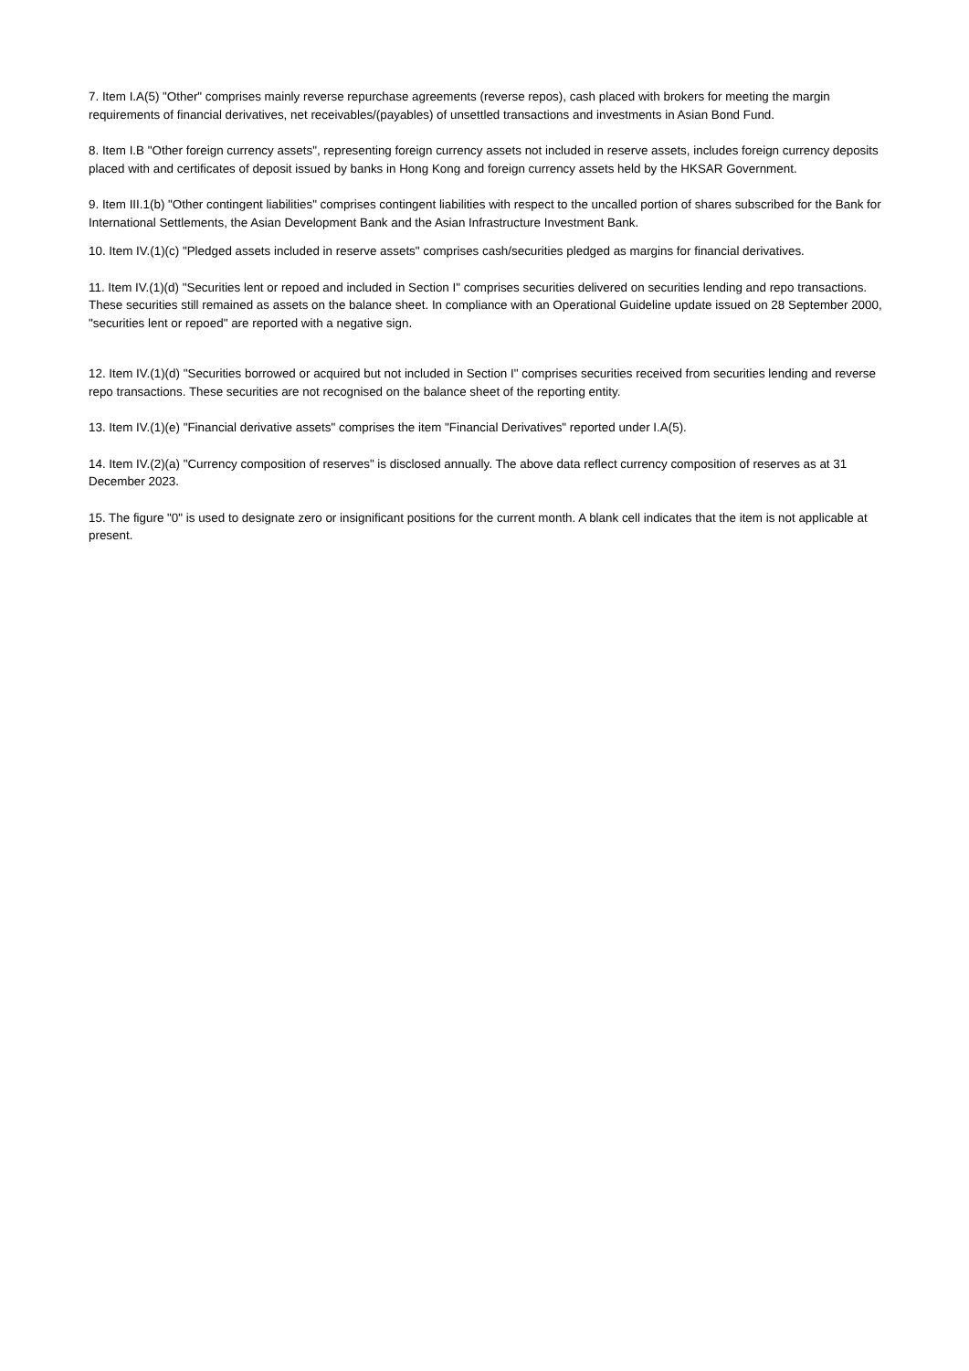7. Item I.A(5) "Other" comprises mainly reverse repurchase agreements (reverse repos), cash placed with brokers for meeting the margin requirements of financial derivatives, net receivables/(payables) of unsettled transactions and investments in Asian Bond Fund.
8. Item I.B "Other foreign currency assets", representing foreign currency assets not included in reserve assets, includes foreign currency deposits placed with and certificates of deposit issued by banks in Hong Kong and foreign currency assets held by the HKSAR Government.
9. Item III.1(b) "Other contingent liabilities" comprises contingent liabilities with respect to the uncalled portion of shares subscribed for the Bank for International Settlements, the Asian Development Bank and the Asian Infrastructure Investment Bank.
10. Item IV.(1)(c) "Pledged assets included in reserve assets" comprises cash/securities pledged as margins for financial derivatives.
11. Item IV.(1)(d) "Securities lent or repoed and included in Section I" comprises securities delivered on securities lending and repo transactions. These securities still remained as assets on the balance sheet. In compliance with an Operational Guideline update issued on 28 September 2000, "securities lent or repoed" are reported with a negative sign.
12. Item IV.(1)(d) "Securities borrowed or acquired but not included in Section I" comprises securities received from securities lending and reverse repo transactions. These securities are not recognised on the balance sheet of the reporting entity.
13. Item IV.(1)(e) "Financial derivative assets" comprises the item "Financial Derivatives" reported under I.A(5).
14. Item IV.(2)(a) "Currency composition of reserves" is disclosed annually. The above data reflect currency composition of reserves as at 31 December 2023.
15. The figure "0" is used to designate zero or insignificant positions for the current month. A blank cell indicates that the item is not applicable at present.